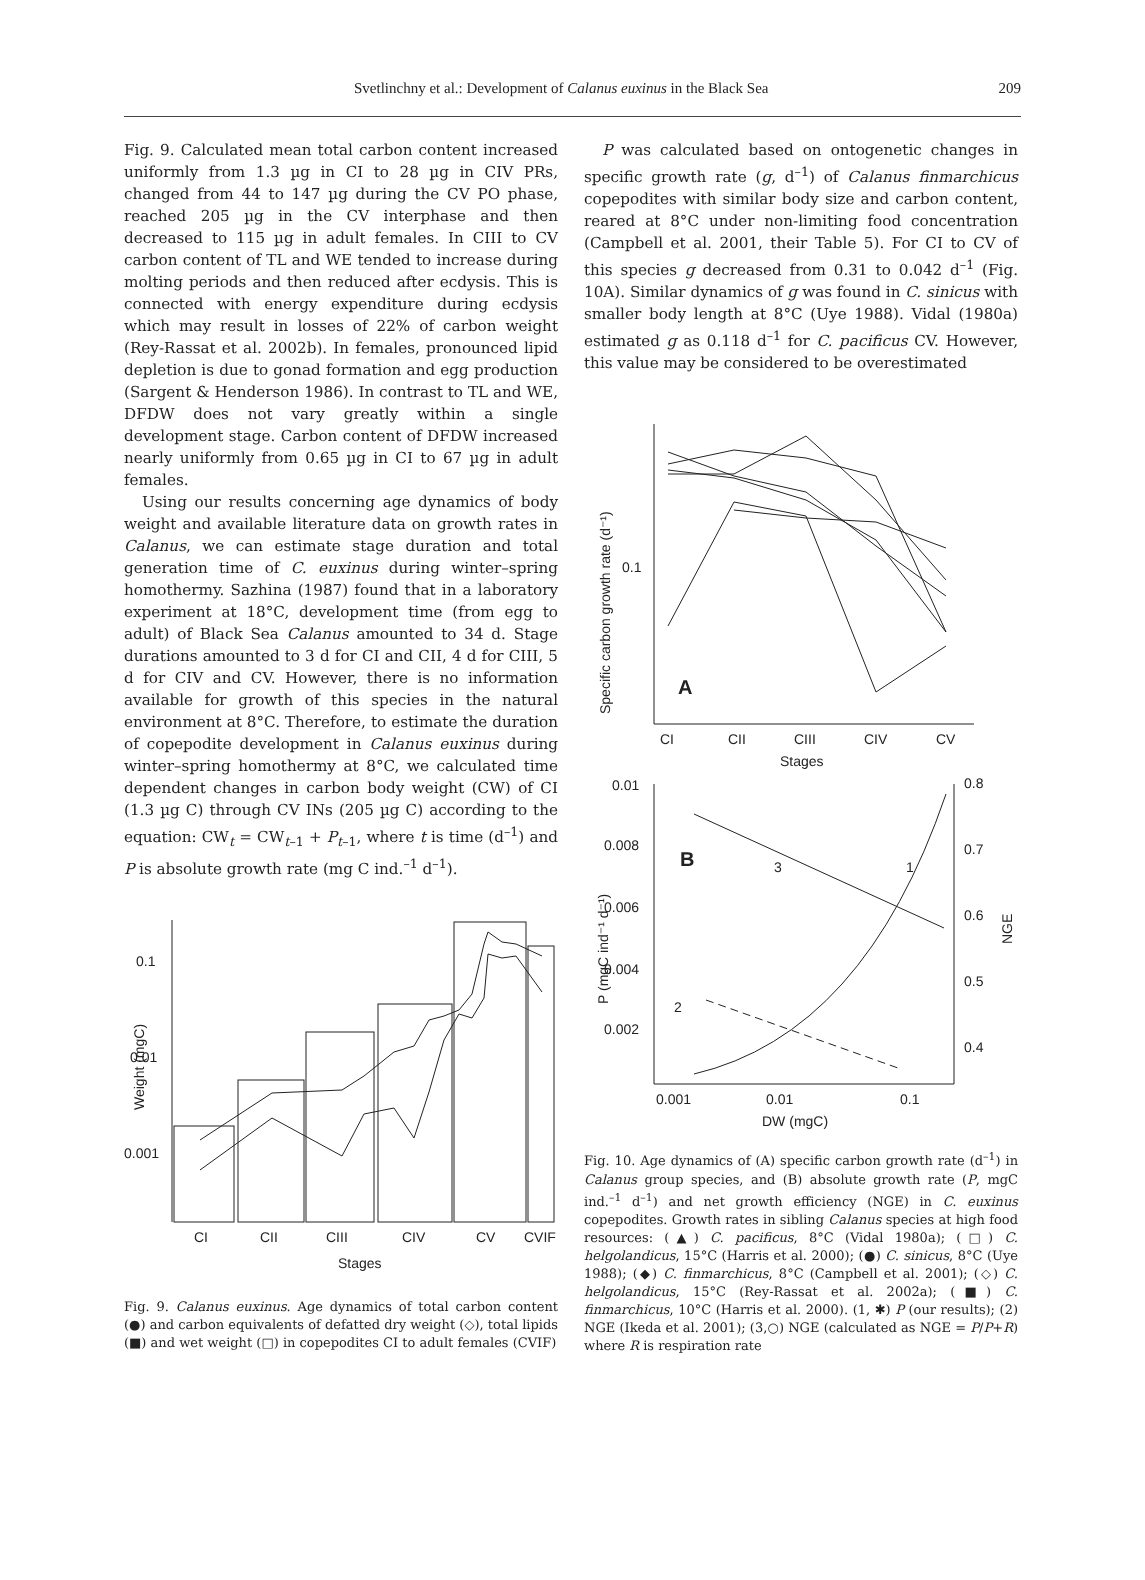Svetlinchny et al.: Development of Calanus euxinus in the Black Sea 209
Fig. 9. Calculated mean total carbon content increased uniformly from 1.3 µg in CI to 28 µg in CIV PRs, changed from 44 to 147 µg during the CV PO phase, reached 205 µg in the CV interphase and then decreased to 115 µg in adult females. In CIII to CV carbon content of TL and WE tended to increase during molting periods and then reduced after ecdysis. This is connected with energy expenditure during ecdysis which may result in losses of 22% of carbon weight (Rey-Rassat et al. 2002b). In females, pronounced lipid depletion is due to gonad formation and egg production (Sargent & Henderson 1986). In contrast to TL and WE, DFDW does not vary greatly within a single development stage. Carbon content of DFDW increased nearly uniformly from 0.65 µg in CI to 67 µg in adult females.
Using our results concerning age dynamics of body weight and available literature data on growth rates in Calanus, we can estimate stage duration and total generation time of C. euxinus during winter–spring homothermy. Sazhina (1987) found that in a laboratory experiment at 18°C, development time (from egg to adult) of Black Sea Calanus amounted to 34 d. Stage durations amounted to 3 d for CI and CII, 4 d for CIII, 5 d for CIV and CV. However, there is no information available for growth of this species in the natural environment at 8°C. Therefore, to estimate the duration of copepodite development in Calanus euxinus during winter–spring homothermy at 8°C, we calculated time dependent changes in carbon body weight (CW) of CI (1.3 µg C) through CV INs (205 µg C) according to the equation: CW<sub>t</sub> = CW<sub>t–1</sub> + P<sub>t–1</sub>, where t is time (d<sup>–1</sup>) and P is absolute growth rate (mg C ind.<sup>–1</sup> d<sup>–1</sup>).
Weight (mgC)
0.1
0.01
0.001
CI
CII
CIII
CIV
CV
CVIF
Stages
Fig. 9. Calanus euxinus. Age dynamics of total carbon content (●) and carbon equivalents of defatted dry weight (◇), total lipids (■) and wet weight (□) in copepodites CI to adult females (CVIF)
P was calculated based on ontogenetic changes in specific growth rate (g, d<sup>–1</sup>) of Calanus finmarchicus copepodites with similar body size and carbon content, reared at 8°C under non-limiting food concentration (Campbell et al. 2001, their Table 5). For CI to CV of this species g decreased from 0.31 to 0.042 d<sup>–1</sup> (Fig. 10A). Similar dynamics of g was found in C. sinicus with smaller body length at 8°C (Uye 1988). Vidal (1980a) estimated g as 0.118 d<sup>–1</sup> for C. pacificus CV. However, this value may be considered to be overestimated
Specific carbon growth rate (d⁻¹)
0.1
A
CI
CII
CIII
CIV
CV
Stages
P (mgC ind⁻¹ d⁻¹)
0.01
0.008
0.006
0.004
0.002
0.8
0.7
0.6
0.5
0.4
NGE
B
3
1
2
0.001
0.01
0.1
DW (mgC)
Fig. 10. Age dynamics of (A) specific carbon growth rate (d<sup>–1</sup>) in Calanus group species, and (B) absolute growth rate (P, mgC ind.<sup>–1</sup> d<sup>–1</sup>) and net growth efficiency (NGE) in C. euxinus copepodites. Growth rates in sibling Calanus species at high food resources: (▲) C. pacificus, 8°C (Vidal 1980a); (□) C. helgolandicus, 15°C (Harris et al. 2000); (●) C. sinicus, 8°C (Uye 1988); (◆) C. finmarchicus, 8°C (Campbell et al. 2001); (◇) C. helgolandicus, 15°C (Rey-Rassat et al. 2002a); (■) C. finmarchicus, 10°C (Harris et al. 2000). (1, ✱) P (our results); (2) NGE (Ikeda et al. 2001); (3,○) NGE (calculated as NGE = P/P+R) where R is respiration rate